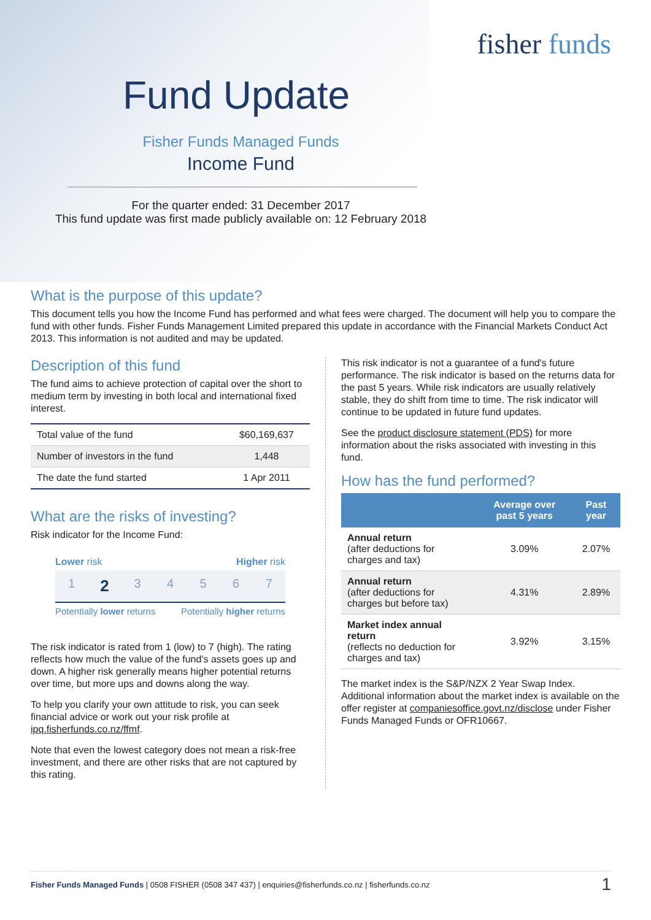fisher funds
Fund Update
Fisher Funds Managed Funds
Income Fund
For the quarter ended: 31 December 2017
This fund update was first made publicly available on: 12 February 2018
What is the purpose of this update?
This document tells you how the Income Fund has performed and what fees were charged. The document will help you to compare the fund with other funds. Fisher Funds Management Limited prepared this update in accordance with the Financial Markets Conduct Act 2013. This information is not audited and may be updated.
Description of this fund
The fund aims to achieve protection of capital over the short to medium term by investing in both local and international fixed interest.
| Total value of the fund | $60,169,637 |
| Number of investors in the fund | 1,448 |
| The date the fund started | 1 Apr 2011 |
What are the risks of investing?
Risk indicator for the Income Fund:
Lower risk Higher risk
1
2
3 4 5 6 7
Potentially lower returns Potentially higher returns
The risk indicator is rated from 1 (low) to 7 (high). The rating reflects how much the value of the fund's assets goes up and down. A higher risk generally means higher potential returns over time, but more ups and downs along the way.
To help you clarify your own attitude to risk, you can seek financial advice or work out your risk profile at ipq.fisherfunds.co.nz/ffmf.
Note that even the lowest category does not mean a risk-free investment, and there are other risks that are not captured by this rating.
This risk indicator is not a guarantee of a fund's future performance. The risk indicator is based on the returns data for the past 5 years. While risk indicators are usually relatively stable, they do shift from time to time. The risk indicator will continue to be updated in future fund updates.
See the product disclosure statement (PDS) for more information about the risks associated with investing in this fund.
How has the fund performed?
| | Average over past 5 years | Past year |
| --- | --- | --- |
| Annual return (after deductions for charges and tax) | 3.09% | 2.07% |
| Annual return (after deductions for charges but before tax) | 4.31% | 2.89% |
| Market index annual return (reflects no deduction for charges and tax) | 3.92% | 3.15% |
The market index is the S&P/NZX 2 Year Swap Index. Additional information about the market index is available on the offer register at companiesoffice.govt.nz/disclose under Fisher Funds Managed Funds or OFR10667.
Fisher Funds Managed Funds | 0508 FISHER (0508 347 437) | enquiries@fisherfunds.co.nz | fisherfunds.co.nz 1